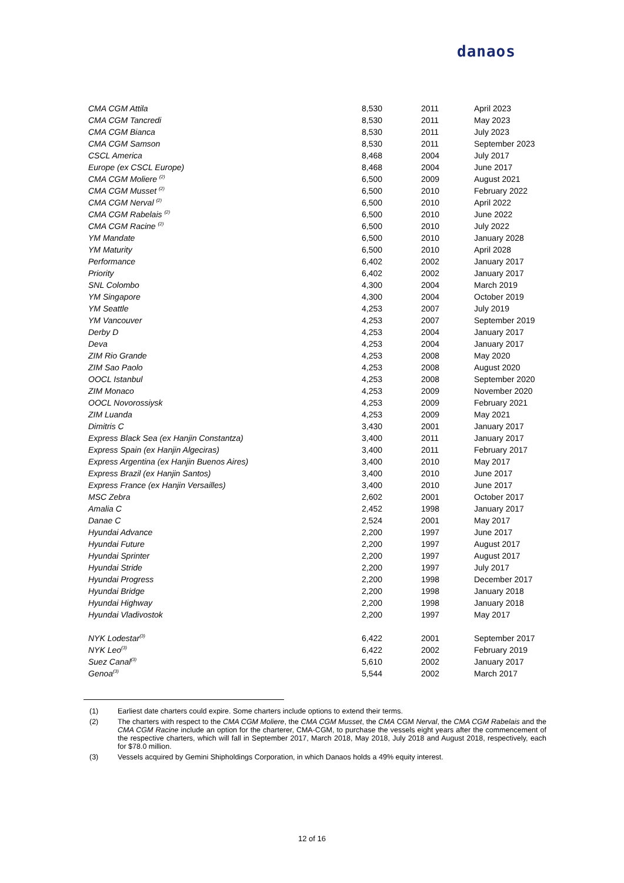danaos
| CMA CGM Attila | 8,530 | 2011 | April 2023 |
| CMA CGM Tancredi | 8,530 | 2011 | May 2023 |
| CMA CGM Bianca | 8,530 | 2011 | July 2023 |
| CMA CGM Samson | 8,530 | 2011 | September 2023 |
| CSCL America | 8,468 | 2004 | July 2017 |
| Europe (ex CSCL Europe) | 8,468 | 2004 | June 2017 |
| CMA CGM Moliere <sup>(2)</sup> | 6,500 | 2009 | August 2021 |
| CMA CGM Musset <sup>(2)</sup> | 6,500 | 2010 | February 2022 |
| CMA CGM Nerval <sup>(2)</sup> | 6,500 | 2010 | April 2022 |
| CMA CGM Rabelais <sup>(2)</sup> | 6,500 | 2010 | June 2022 |
| CMA CGM Racine <sup>(2)</sup> | 6,500 | 2010 | July 2022 |
| YM Mandate | 6,500 | 2010 | January 2028 |
| YM Maturity | 6,500 | 2010 | April 2028 |
| Performance | 6,402 | 2002 | January 2017 |
| Priority | 6,402 | 2002 | January 2017 |
| SNL Colombo | 4,300 | 2004 | March 2019 |
| YM Singapore | 4,300 | 2004 | October 2019 |
| YM Seattle | 4,253 | 2007 | July 2019 |
| YM Vancouver | 4,253 | 2007 | September 2019 |
| Derby D | 4,253 | 2004 | January 2017 |
| Deva | 4,253 | 2004 | January 2017 |
| ZIM Rio Grande | 4,253 | 2008 | May 2020 |
| ZIM Sao Paolo | 4,253 | 2008 | August 2020 |
| OOCL Istanbul | 4,253 | 2008 | September 2020 |
| ZIM Monaco | 4,253 | 2009 | November 2020 |
| OOCL Novorossiysk | 4,253 | 2009 | February 2021 |
| ZIM Luanda | 4,253 | 2009 | May 2021 |
| Dimitris C | 3,430 | 2001 | January 2017 |
| Express Black Sea (ex Hanjin Constantza) | 3,400 | 2011 | January 2017 |
| Express Spain (ex Hanjin Algeciras) | 3,400 | 2011 | February 2017 |
| Express Argentina (ex Hanjin Buenos Aires) | 3,400 | 2010 | May 2017 |
| Express Brazil (ex Hanjin Santos) | 3,400 | 2010 | June 2017 |
| Express France (ex Hanjin Versailles) | 3,400 | 2010 | June 2017 |
| MSC Zebra | 2,602 | 2001 | October 2017 |
| Amalia C | 2,452 | 1998 | January 2017 |
| Danae C | 2,524 | 2001 | May 2017 |
| Hyundai Advance | 2,200 | 1997 | June 2017 |
| Hyundai Future | 2,200 | 1997 | August 2017 |
| Hyundai Sprinter | 2,200 | 1997 | August 2017 |
| Hyundai Stride | 2,200 | 1997 | July 2017 |
| Hyundai Progress | 2,200 | 1998 | December 2017 |
| Hyundai Bridge | 2,200 | 1998 | January 2018 |
| Hyundai Highway | 2,200 | 1998 | January 2018 |
| Hyundai Vladivostok | 2,200 | 1997 | May 2017 |
| NYK Lodestar<sup>(3)</sup> | 6,422 | 2001 | September 2017 |
| NYK Leo<sup>(3)</sup> | 6,422 | 2002 | February 2019 |
| Suez Canal<sup>(3)</sup> | 5,610 | 2002 | January 2017 |
| Genoa<sup>(3)</sup> | 5,544 | 2002 | March 2017 |
(1) Earliest date charters could expire. Some charters include options to extend their terms.
(2) The charters with respect to the CMA CGM Moliere, the CMA CGM Musset, the CMA CGM Nerval, the CMA CGM Rabelais and the CMA CGM Racine include an option for the charterer, CMA-CGM, to purchase the vessels eight years after the commencement of the respective charters, which will fall in September 2017, March 2018, May 2018, July 2018 and August 2018, respectively, each for $78.0 million.
(3) Vessels acquired by Gemini Shipholdings Corporation, in which Danaos holds a 49% equity interest.
12 of 16